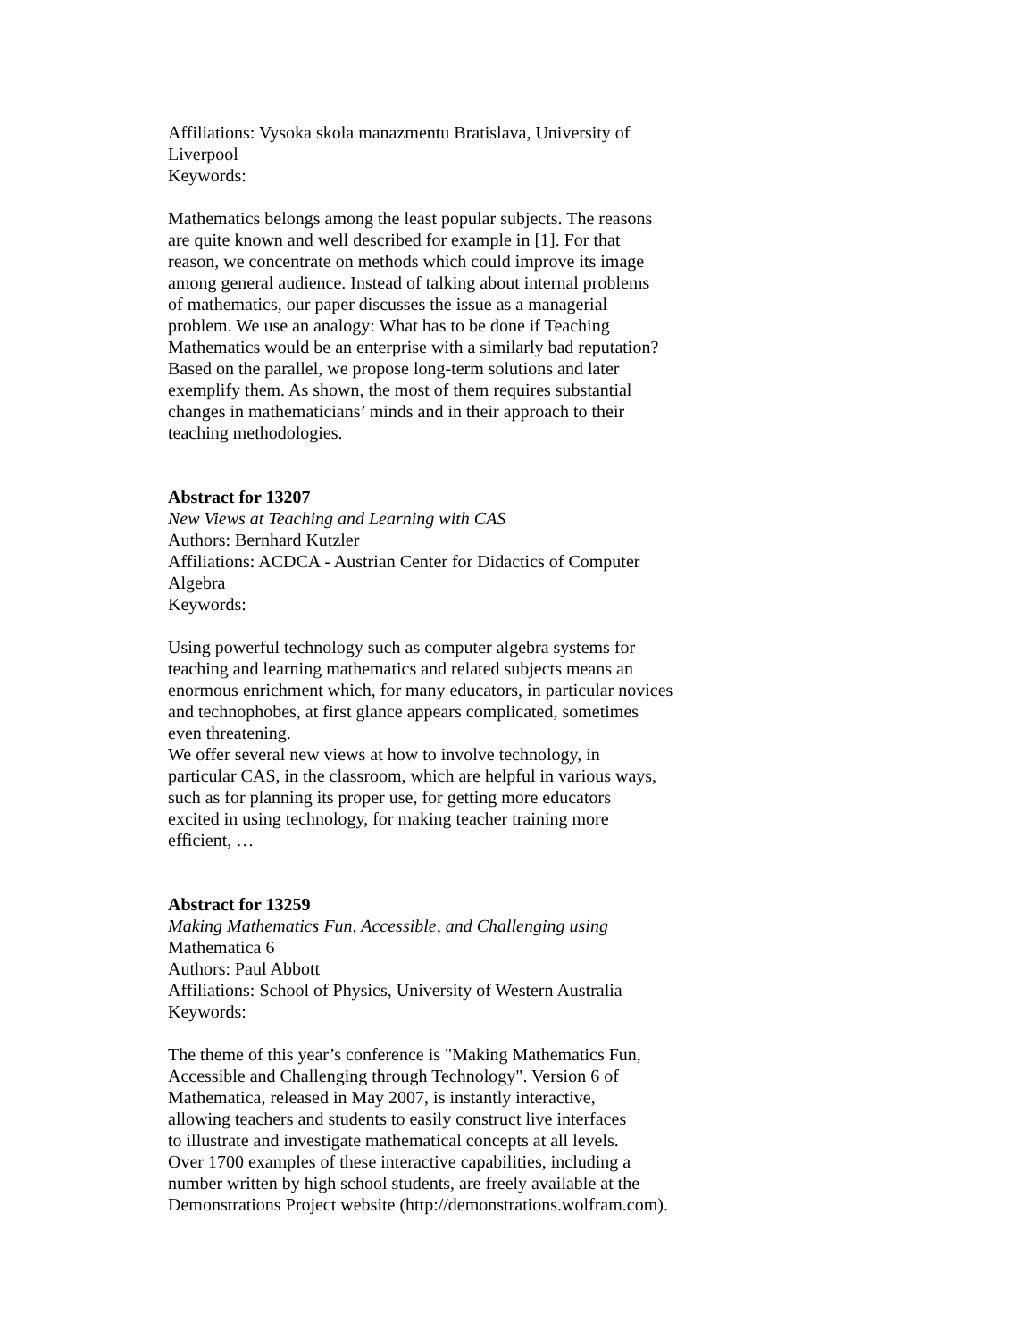Affiliations: Vysoka skola manazmentu Bratislava, University of
Liverpool
Keywords:
Mathematics belongs among the least popular subjects. The reasons
are quite known and well described for example in [1]. For that
reason, we concentrate on methods which could improve its image
among general audience. Instead of talking about internal problems
of mathematics, our paper discusses the issue as a managerial
problem. We use an analogy: What has to be done if Teaching
Mathematics would be an enterprise with a similarly bad reputation?
Based on the parallel, we propose long-term solutions and later
exemplify them. As shown, the most of them requires substantial
changes in mathematicians’ minds and in their approach to their
teaching methodologies.
Abstract for 13207
New Views at Teaching and Learning with CAS
Authors: Bernhard Kutzler
Affiliations: ACDCA - Austrian Center for Didactics of Computer
Algebra
Keywords:
Using powerful technology such as computer algebra systems for
teaching and learning mathematics and related subjects means an
enormous enrichment which, for many educators, in particular novices
and technophobes, at first glance appears complicated, sometimes
even threatening.
We offer several new views at how to involve technology, in
particular CAS, in the classroom, which are helpful in various ways,
such as for planning its proper use, for getting more educators
excited in using technology, for making teacher training more
efficient, …
Abstract for 13259
Making Mathematics Fun, Accessible, and Challenging using
Mathematica 6
Authors: Paul Abbott
Affiliations: School of Physics, University of Western Australia
Keywords:
The theme of this year’s conference is "Making Mathematics Fun,
Accessible and Challenging through Technology". Version 6 of
Mathematica, released in May 2007, is instantly interactive,
allowing teachers and students to easily construct live interfaces
to illustrate and investigate mathematical concepts at all levels.
Over 1700 examples of these interactive capabilities, including a
number written by high school students, are freely available at the
Demonstrations Project website (http://demonstrations.wolfram.com).